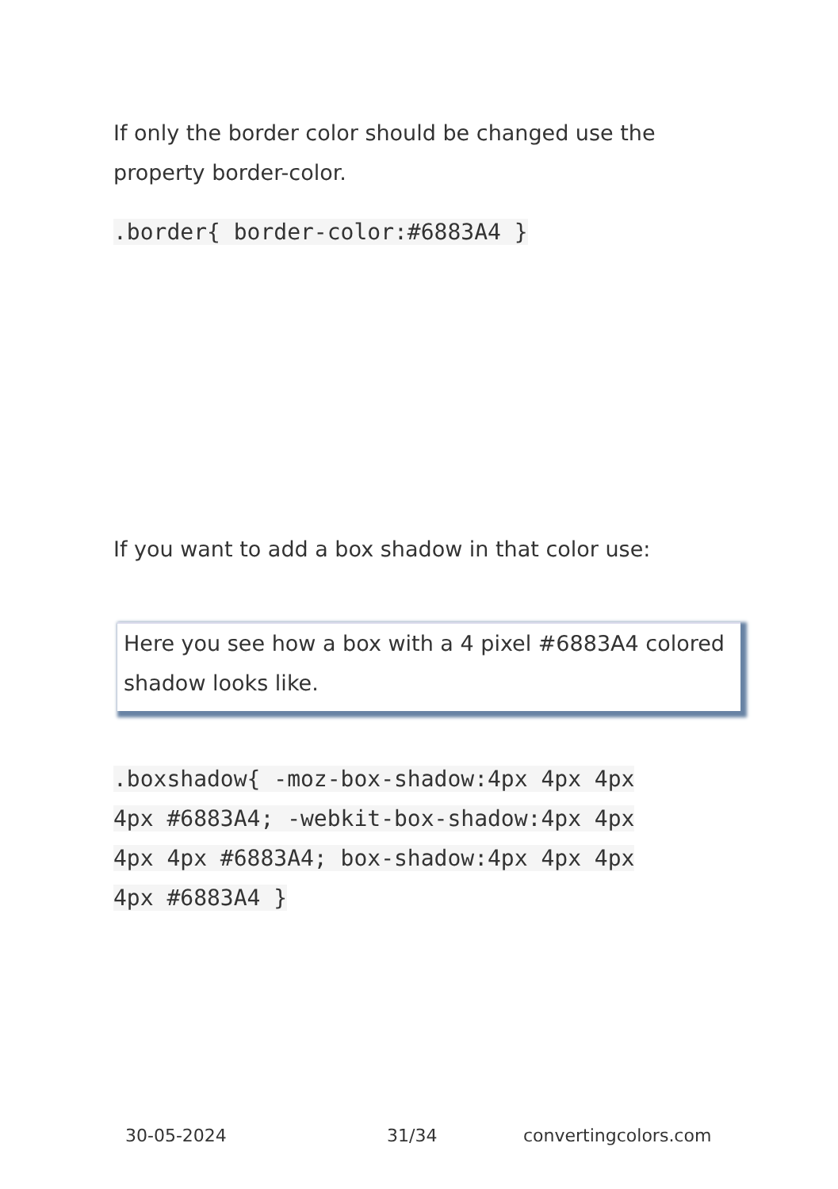If only the border color should be changed use the property border-color.
.border{ border-color:#6883A4 }
If you want to add a box shadow in that color use:
Here you see how a box with a 4 pixel #6883A4 colored shadow looks like.
.boxshadow{ -moz-box-shadow:4px 4px 4px 4px #6883A4; -webkit-box-shadow:4px 4px 4px 4px #6883A4; box-shadow:4px 4px 4px 4px #6883A4 }
30-05-2024 31/34 convertingcolors.com